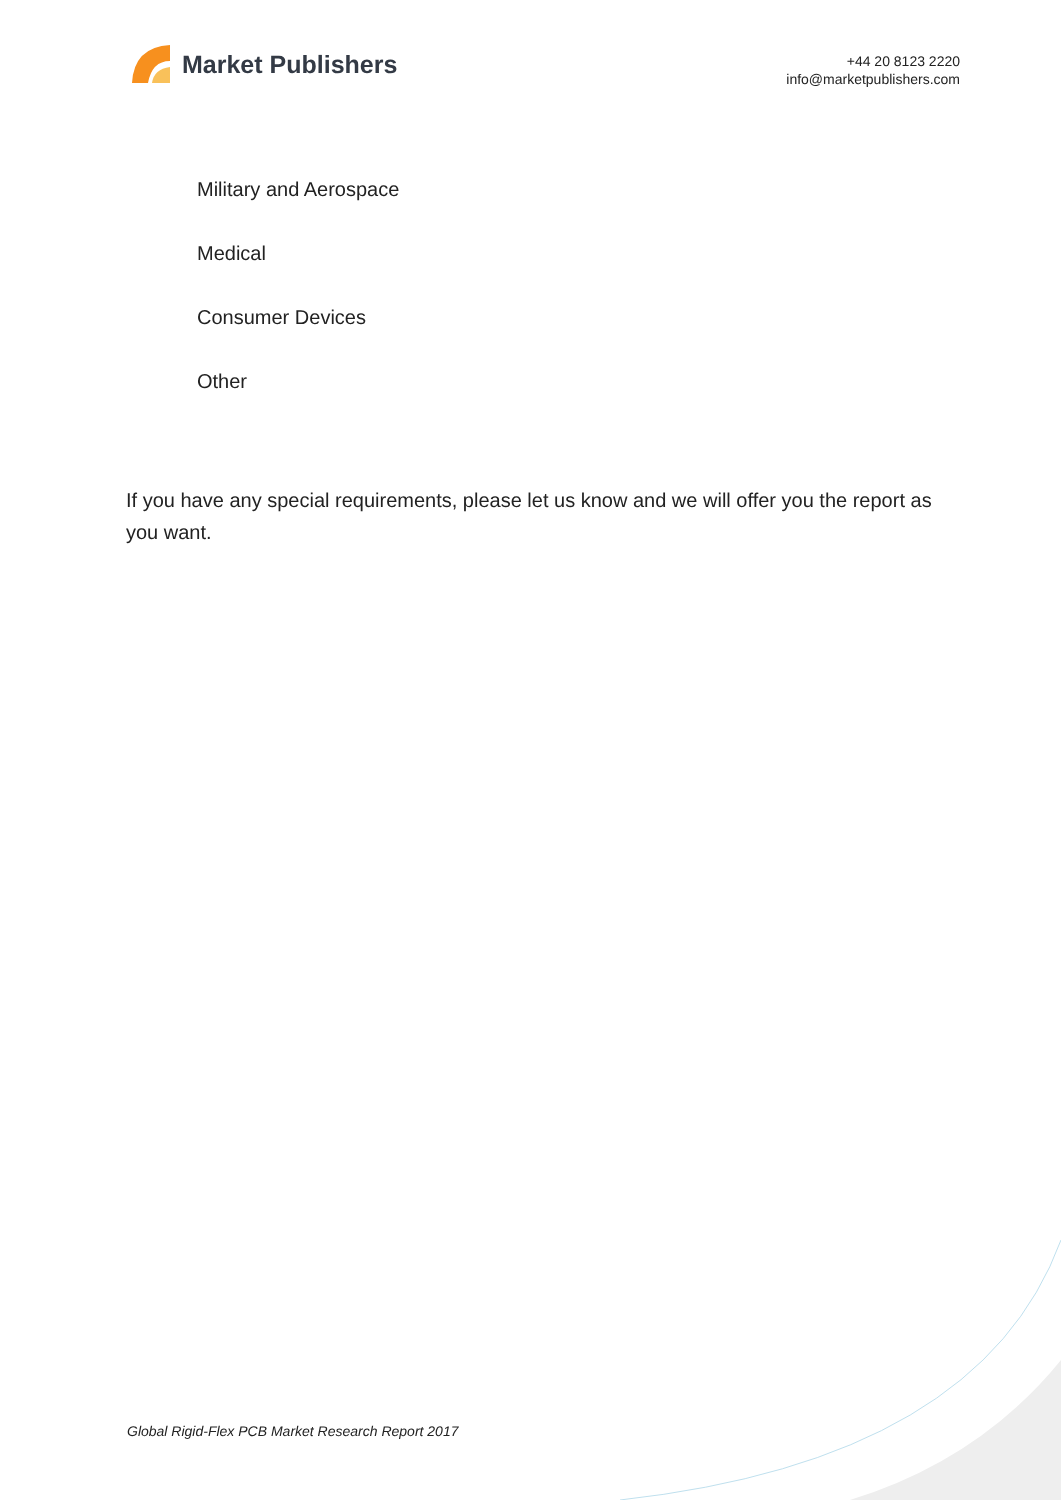Market Publishers
+44 20 8123 2220
info@marketpublishers.com
Military and Aerospace
Medical
Consumer Devices
Other
If you have any special requirements, please let us know and we will offer you the report as you want.
Global Rigid-Flex PCB Market Research Report 2017